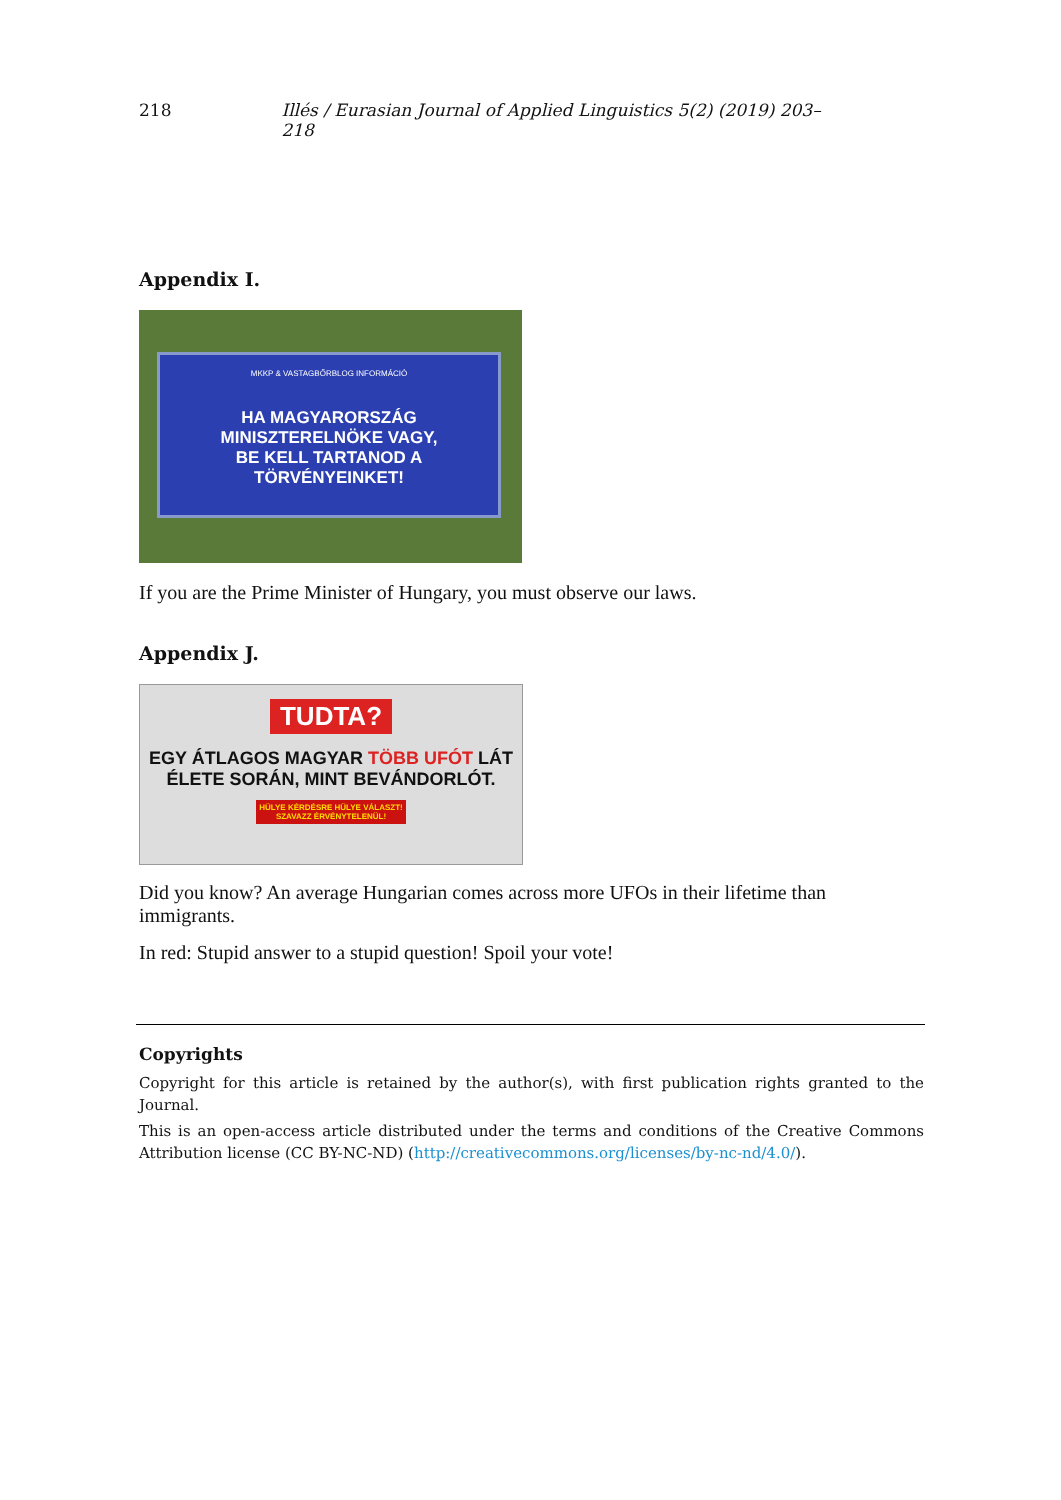218 Illés / Eurasian Journal of Applied Linguistics 5(2) (2019) 203–218
Appendix I.
MKKP & VASTAGBŐRBLOG INFORMÁCIÓ
HA MAGYARORSZÁG MINISZTERELNÖKE VAGY,
BE KELL TARTANOD A TÖRVÉNYEINKET!
If you are the Prime Minister of Hungary, you must observe our laws.
Appendix J.
TUDTA?
EGY ÁTLAGOS MAGYAR TÖBB UFÓT LÁT
ÉLETE SORÁN, MINT BEVÁNDORLÓT.
HÜLYE KÉRDÉSRE HÜLYE VÁLASZT!
SZAVAZZ ÉRVÉNYTELENÜL!
Did you know? An average Hungarian comes across more UFOs in their lifetime than immigrants.
In red: Stupid answer to a stupid question! Spoil your vote!
Copyrights
Copyright for this article is retained by the author(s), with first publication rights granted to the Journal.
This is an open-access article distributed under the terms and conditions of the Creative Commons Attribution license (CC BY-NC-ND) (http://creativecommons.org/licenses/by-nc-nd/4.0/).